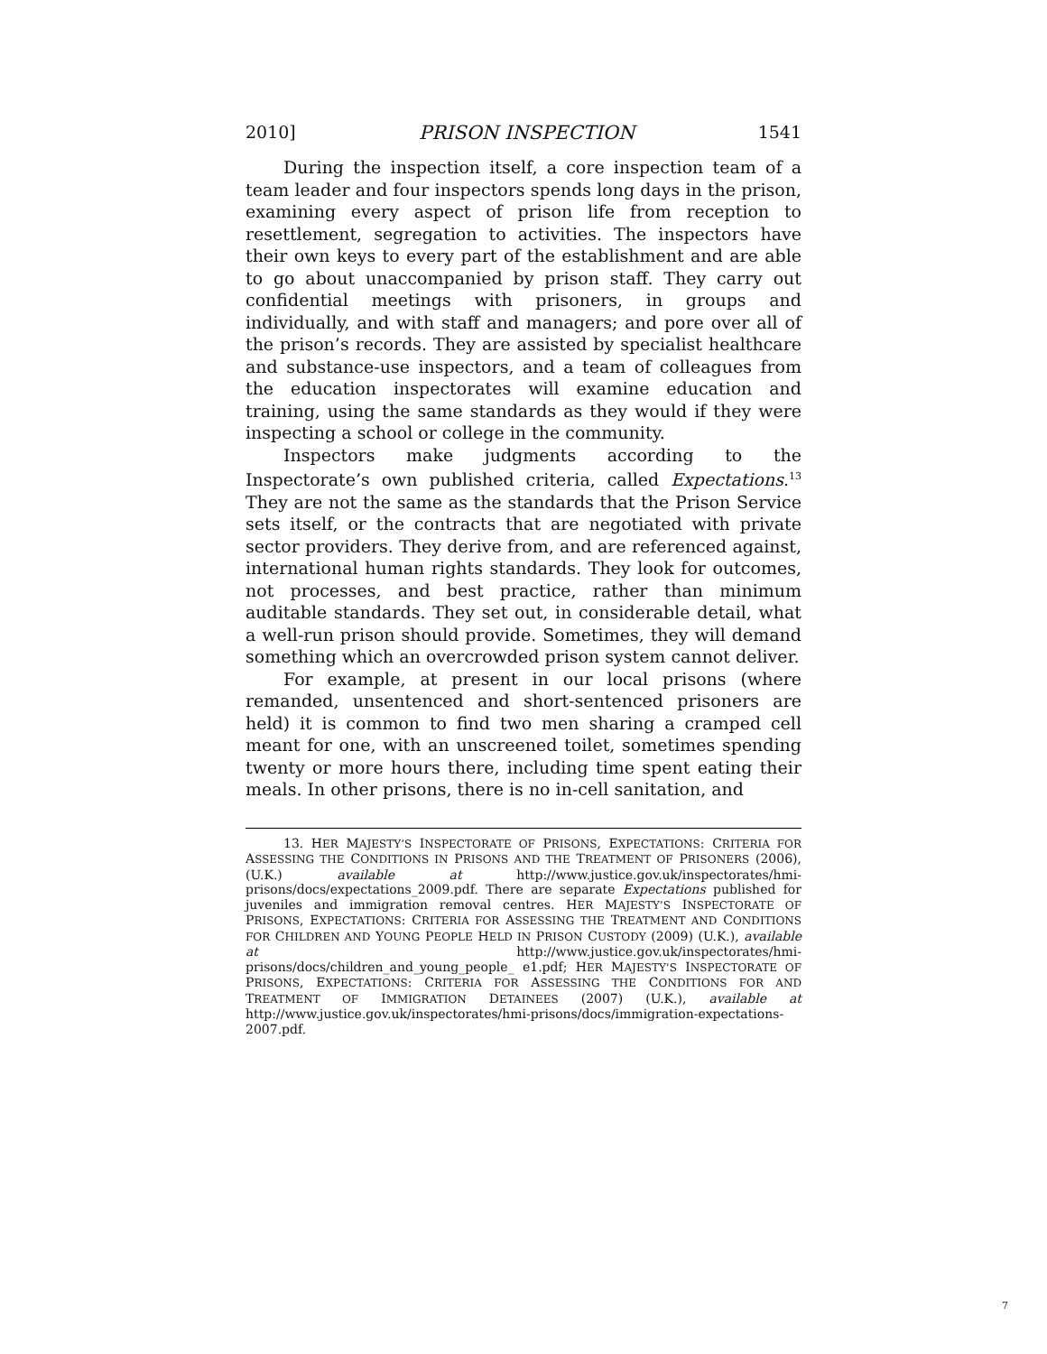2010] PRISON INSPECTION 1541
During the inspection itself, a core inspection team of a team leader and four inspectors spends long days in the prison, examining every aspect of prison life from reception to resettlement, segregation to activities. The inspectors have their own keys to every part of the establishment and are able to go about unaccompanied by prison staff. They carry out confidential meetings with prisoners, in groups and individually, and with staff and managers; and pore over all of the prison’s records. They are assisted by specialist healthcare and substance-use inspectors, and a team of colleagues from the education inspectorates will examine education and training, using the same standards as they would if they were inspecting a school or college in the community.
Inspectors make judgments according to the Inspectorate’s own published criteria, called Expectations.<sup>13</sup> They are not the same as the standards that the Prison Service sets itself, or the contracts that are negotiated with private sector providers. They derive from, and are referenced against, international human rights standards. They look for outcomes, not processes, and best practice, rather than minimum auditable standards. They set out, in considerable detail, what a well-run prison should provide. Sometimes, they will demand something which an overcrowded prison system cannot deliver.
For example, at present in our local prisons (where remanded, unsentenced and short-sentenced prisoners are held) it is common to find two men sharing a cramped cell meant for one, with an unscreened toilet, sometimes spending twenty or more hours there, including time spent eating their meals. In other prisons, there is no in-cell sanitation, and
13. HER MAJESTY’S INSPECTORATE OF PRISONS, EXPECTATIONS: CRITERIA FOR ASSESSING THE CONDITIONS IN PRISONS AND THE TREATMENT OF PRISONERS (2006), (U.K.) available at http://www.justice.gov.uk/inspectorates/hmi-prisons/docs/expectations_2009.pdf. There are separate Expectations published for juveniles and immigration removal centres. HER MAJESTY’S INSPECTORATE OF PRISONS, EXPECTATIONS: CRITERIA FOR ASSESSING THE TREATMENT AND CONDITIONS FOR CHILDREN AND YOUNG PEOPLE HELD IN PRISON CUSTODY (2009) (U.K.), available at http://www.justice.gov.uk/inspectorates/hmi-prisons/docs/children_and_young_people_ e1.pdf; HER MAJESTY’S INSPECTORATE OF PRISONS, EXPECTATIONS: CRITERIA FOR ASSESSING THE CONDITIONS FOR AND TREATMENT OF IMMIGRATION DETAINEES (2007) (U.K.), available at http://www.justice.gov.uk/inspectorates/hmi-prisons/docs/immigration-expectations-2007.pdf.
7